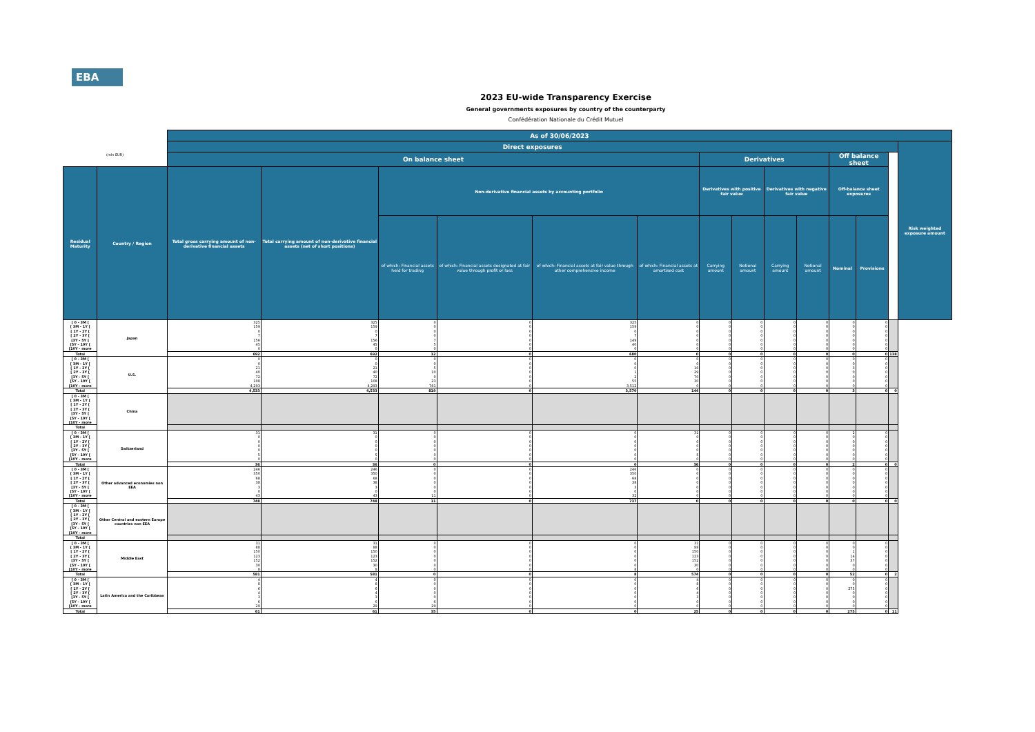EBA
2023 EU-wide Transparency Exercise
General governments exposures by country of the counterparty
Confédération Nationale du Crédit Mutuel
| | | As of 30/06/2023 | | | | | | | | | | | | | |
| | | Direct exposures | | | | | | | | | | | | | Risk weighted exposure amount |
| (mln EUR) | | On balance sheet | | | | | | Derivatives | | | | Off balance sheet | | | |
| Residual Maturity | Country / Region | Total gross carrying amount of non-derivative financial assets | Total carrying amount of non-derivative financial assets (net of short positions) | Non-derivative financial assets by accounting portfolio | | | | Derivatives with positive fair value | | Derivatives with negative fair value | | Off-balance sheet exposures | | | |
| | | | | of which: Financial assets held for trading | of which: Financial assets designated at fair value through profit or loss | of which: Financial assets at fair value through other comprehensive income | of which: Financial assets at amortised cost | Carrying amount | Notional amount | Carrying amount | Notional amount | Nominal | Provisions | | |
| [ 0 - 3M [ [ 3M - 1Y [ [ 1Y - 2Y [ [ 2Y - 3Y [ [3Y - 5Y [ [5Y - 10Y [ [10Y - more | Japan | 325 159 0 7 156 45 0 | 325 159 0 7 156 45 0 | 0 0 0 0 7 5 0 | 0 0 0 0 0 0 0 | 325 159 0 7 149 40 0 | 0 0 0 0 0 0 0 | 0 0 0 0 0 0 0 | 0 0 0 0 0 0 0 | 0 0 0 0 0 0 0 | 0 0 0 0 0 0 0 | 0 0 0 0 0 0 0 | 0 0 0 0 0 0 0 | | |
| Total | | 692 | 692 | 12 | 0 | 680 | 0 | 0 | 0 | 0 | 0 | 0 | 0 | 138 | |
| [ 0 - 3M [ [ 3M - 1Y [ [ 1Y - 2Y [ [ 2Y - 3Y [ [3Y - 5Y [ [5Y - 10Y [ [10Y - more | U.S. | 0 0 21 40 72 108 4,293 | 0 0 21 40 72 108 4,293 | 0 0 5 10 0 23 781 | 0 0 0 0 0 0 0 | 0 0 0 1 2 55 3,512 | 0 0 16 29 70 30 0 | 0 0 0 0 0 0 0 | 0 0 0 0 0 0 0 | 0 0 0 0 0 0 0 | 0 0 0 0 0 0 0 | 0 0 3 0 0 0 0 | 0 0 0 0 0 0 0 | | |
| Total | | 4,533 | 4,533 | 819 | 0 | 3,570 | 144 | 0 | 0 | 0 | 0 | 3 | 0 | 0 | |
| [ 0 - 3M [ [ 3M - 1Y [ [ 1Y - 2Y [ [ 2Y - 3Y [ [3Y - 5Y [ [5Y - 10Y [ [10Y - more | China | | | | | | | | | | | | | | |
| Total | | | | | | | | | | | | | | | |
| [ 0 - 3M [ [ 3M - 1Y [ [ 1Y - 2Y [ [ 2Y - 3Y [ [3Y - 5Y [ [5Y - 10Y [ [10Y - more | Switzerland | 31 0 0 0 0 5 0 | 31 0 0 0 0 5 0 | 0 0 0 0 0 0 0 | 0 0 0 0 0 0 0 | 0 0 0 0 0 0 0 | 31 0 0 0 0 5 0 | 0 0 0 0 0 0 0 | 0 0 0 0 0 0 0 | 0 0 0 0 0 0 0 | 0 0 0 0 0 0 0 | 2 0 0 0 0 0 0 | 0 0 0 0 0 0 0 | | |
| Total | | 36 | 36 | 0 | 0 | 0 | 36 | 0 | 0 | 0 | 0 | 2 | 0 | 0 | |
| [ 0 - 3M [ [ 3M - 1Y [ [ 1Y - 2Y [ [ 2Y - 3Y [ [3Y - 5Y [ [5Y - 10Y [ [10Y - more | Other advanced economies non EEA | 246 350 68 38 3 0 43 | 246 350 68 38 3 0 43 | 0 0 0 0 0 0 11 | 0 0 0 0 0 0 0 | 246 350 68 38 3 0 32 | 0 0 0 0 0 0 0 | 0 0 0 0 0 0 0 | 0 0 0 0 0 0 0 | 0 0 0 0 0 0 0 | 0 0 0 0 0 0 0 | 0 0 0 0 0 0 0 | 0 0 0 0 0 0 0 | | |
| Total | | 748 | 748 | 11 | 0 | 737 | 0 | 0 | 0 | 0 | 0 | 0 | 0 | 0 | |
| [ 0 - 3M [ [ 3M - 1Y [ [ 1Y - 2Y [ [ 2Y - 3Y [ [3Y - 5Y [ [5Y - 10Y [ [10Y - more | Other Central and eastern Europe countries non EEA | | | | | | | | | | | | | | |
| Total | | | | | | | | | | | | | | | |
| [ 0 - 3M [ [ 3M - 1Y [ [ 1Y - 2Y [ [ 2Y - 3Y [ [3Y - 5Y [ [5Y - 10Y [ [10Y - more | Middle East | 31 88 150 123 152 30 8 | 31 88 150 123 152 30 8 | 0 0 0 0 0 0 0 | 0 0 0 0 0 0 0 | 0 0 0 0 0 0 8 | 31 88 150 123 152 30 0 | 0 0 0 0 0 0 0 | 0 0 0 0 0 0 0 | 0 0 0 0 0 0 0 | 0 0 0 0 0 0 0 | 0 0 1 14 37 0 0 | 0 0 0 0 0 0 0 | | |
| Total | | 581 | 581 | 0 | 0 | 8 | 574 | 0 | 0 | 0 | 0 | 52 | 0 | 2 | |
| [ 0 - 3M [ [ 3M - 1Y [ [ 1Y - 2Y [ [ 2Y - 3Y [ [3Y - 5Y [ [5Y - 10Y [ [10Y - more | Latin America and the Caribbean | 4 8 6 4 3 6 29 | 4 8 6 4 3 6 29 | 0 0 0 0 0 6 29 | 0 0 0 0 0 0 0 | 0 0 0 0 0 0 0 | 4 8 6 4 3 0 0 | 0 0 0 0 0 0 0 | 0 0 0 0 0 0 0 | 0 0 0 0 0 0 0 | 0 0 0 0 0 0 0 | 0 0 275 0 0 0 0 | 0 0 0 0 0 0 0 | | |
| Total | | 61 | 61 | 35 | 0 | 0 | 25 | 0 | 0 | 0 | 0 | 275 | 0 | 11 | |